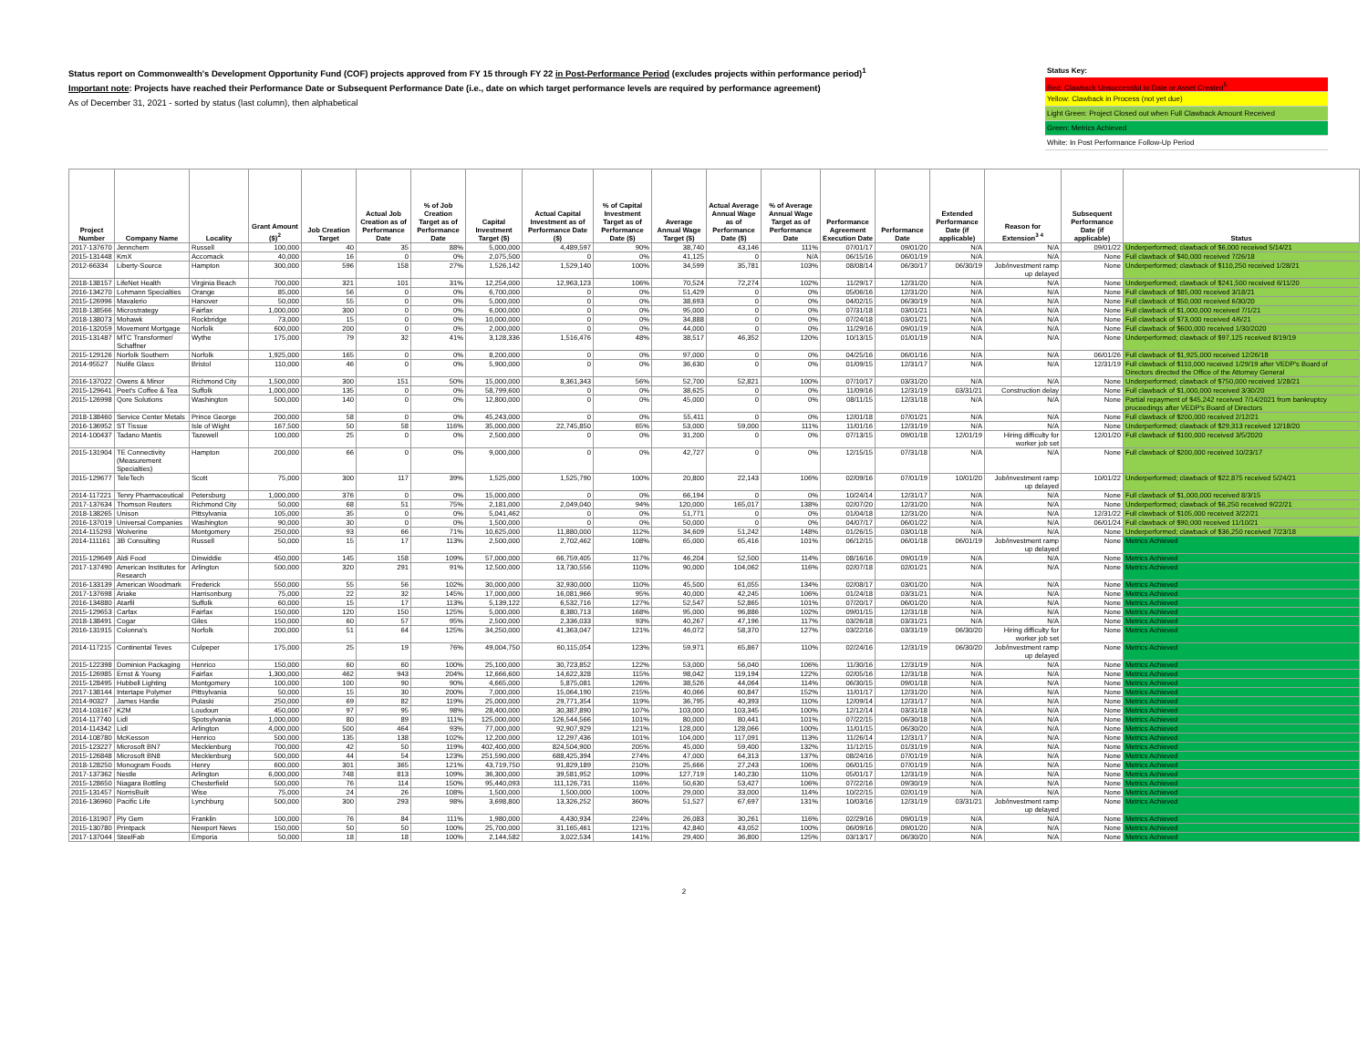Status report on Commonwealth's Development Opportunity Fund (COF) projects approved from FY 15 through FY 22 in Post-Performance Period (excludes projects within performance period)<sup>1</sup>
Important note: Projects have reached their Performance Date or Subsequent Performance Date (i.e., date on which target performance levels are required by performance agreement)
As of December 31, 2021 - sorted by status (last column), then alphabetical
Status Key:
Red: Clawback Unsuccessful to Date or Asset Created<sup>5</sup>
Yellow: Clawback in Process (not yet due)
Light Green: Project Closed out when Full Clawback Amount Received
Green: Metrics Achieved
White: In Post Performance Follow-Up Period
| Project Number | Company Name | Locality | Grant Amount ($)<sup>2</sup> | Job Creation Target | Actual Job Creation as of Performance Date | % of Job Creation Target as of Performance Date | Capital Investment Target ($) | Actual Capital Investment as of Performance Date ($) | % of Capital Investment Target as of Performance Date ($) | Average Annual Wage Target ($) | Actual Average Annual Wage as of Performance Date ($) | % of Average Annual Wage Target as of Performance Date | Performance Agreement Execution Date | Performance Date | Extended Performance Date (if applicable) | Reason for Extension<sup>3 4</sup> | Subsequent Performance Date (if applicable) | Status |
| --- | --- | --- | --- | --- | --- | --- | --- | --- | --- | --- | --- | --- | --- | --- | --- | --- | --- | --- |
| 2017-137670 | Jennchem | Russell | 100,000 | 40 | 35 | 88% | 5,000,000 | 4,489,597 | 90% | 38,740 | 43,146 | 111% | 07/01/17 | 09/01/20 | N/A | N/A | 09/01/22 | Underperformed; clawback of $6,000 received 5/14/21 |
| 2015-131448 | KmX | Accomack | 40,000 | 16 | 0 | 0% | 2,075,500 | 0 | 0% | 41,125 | 0 | N/A | 06/15/16 | 06/01/19 | N/A | N/A | None | Full clawback of $40,000 received 7/26/18 |
| 2012-66334 | Liberty-Source | Hampton | 300,000 | 596 | 158 | 27% | 1,526,142 | 1,529,140 | 100% | 34,599 | 35,781 | 103% | 08/08/14 | 06/30/17 | 06/30/19 | Job/investment ramp up delayed | None | Underperformed; clawback of $110,250 received 1/28/21 |
| 2018-138157 | LifeNet Health | Virginia Beach | 700,000 | 321 | 101 | 31% | 12,254,000 | 12,963,123 | 106% | 70,524 | 72,274 | 102% | 11/29/17 | 12/31/20 | N/A | N/A | None | Underperformed; clawback of $241,500 received 6/11/20 |
| 2016-134270 | Lohmann Specialties | Orange | 85,000 | 56 | 0 | 0% | 6,700,000 | 0 | 0% | 51,429 | 0 | 0% | 05/06/16 | 12/31/20 | N/A | N/A | None | Full clawback of $85,000 received 3/18/21 |
| 2015-126996 | Mavalerio | Hanover | 50,000 | 55 | 0 | 0% | 5,000,000 | 0 | 0% | 38,693 | 0 | 0% | 04/02/15 | 06/30/19 | N/A | N/A | None | Full clawback of $50,000 received 6/30/20 |
| 2018-138566 | Microstrategy | Fairfax | 1,000,000 | 300 | 0 | 0% | 6,000,000 | 0 | 0% | 95,000 | 0 | 0% | 07/31/18 | 03/01/21 | N/A | N/A | None | Full clawback of $1,000,000 received 7/1/21 |
| 2018-138073 | Mohawk | Rockbridge | 73,000 | 15 | 0 | 0% | 10,000,000 | 0 | 0% | 34,888 | 0 | 0% | 07/24/18 | 03/01/21 | N/A | N/A | None | Full clawback of $73,000 received 4/6/21 |
| 2016-132059 | Movement Mortgage | Norfolk | 600,000 | 200 | 0 | 0% | 2,000,000 | 0 | 0% | 44,000 | 0 | 0% | 11/29/16 | 09/01/19 | N/A | N/A | None | Full clawback of $600,000 received 1/30/2020 |
| 2015-131487 | MTC Transformer/ Schaffner | Wythe | 175,000 | 79 | 32 | 41% | 3,128,336 | 1,516,476 | 48% | 38,517 | 46,352 | 120% | 10/13/15 | 01/01/19 | N/A | N/A | None | Underperformed; clawback of $97,125 received 8/19/19 |
| 2015-129126 | Norfolk Southern | Norfolk | 1,925,000 | 165 | 0 | 0% | 8,200,000 | 0 | 0% | 97,000 | 0 | 0% | 04/25/16 | 06/01/16 | N/A | N/A | 06/01/26 | Full clawback of $1,925,000 received 12/26/18 |
| 2014-95527 | Nulife Glass | Bristol | 110,000 | 46 | 0 | 0% | 5,900,000 | 0 | 0% | 36,630 | 0 | 0% | 01/09/15 | 12/31/17 | N/A | N/A | 12/31/19 | Full clawback of $110,000 received 1/29/19 after VEDP's Board of Directors directed the Office of the Attorney General |
| 2016-137022 | Owens & Minor | Richmond City | 1,500,000 | 300 | 151 | 50% | 15,000,000 | 8,361,343 | 56% | 52,700 | 52,821 | 100% | 07/10/17 | 03/31/20 | N/A | N/A | None | Underperformed; clawback of $750,000 received 1/28/21 |
| 2015-129641 | Peet's Coffee & Tea | Suffolk | 1,000,000 | 135 | 0 | 0% | 58,799,600 | 0 | 0% | 38,625 | 0 | 0% | 11/09/16 | 12/31/19 | 03/31/21 | Construction delay | None | Full clawback of $1,000,000 received 3/30/20 |
| 2015-126998 | Qore Solutions | Washington | 500,000 | 140 | 0 | 0% | 12,800,000 | 0 | 0% | 45,000 | 0 | 0% | 08/11/15 | 12/31/18 | N/A | N/A | None | Partial repayment of $45,242 received 7/14/2021 from bankruptcy proceedings after VEDP's Board of Directors |
| 2018-138460 | Service Center Metals | Prince George | 200,000 | 58 | 0 | 0% | 45,243,000 | 0 | 0% | 55,411 | 0 | 0% | 12/01/18 | 07/01/21 | N/A | N/A | None | Full clawback of $200,000 received 2/12/21 |
| 2016-136952 | ST Tissue | Isle of Wight | 167,500 | 50 | 58 | 116% | 35,000,000 | 22,745,850 | 65% | 53,000 | 59,000 | 111% | 11/01/16 | 12/31/19 | N/A | N/A | None | Underperformed; clawback of $29,313 received 12/18/20 |
| 2014-100437 | Tadano Mantis | Tazewell | 100,000 | 25 | 0 | 0% | 2,500,000 | 0 | 0% | 31,200 | 0 | 0% | 07/13/15 | 09/01/18 | 12/01/19 | Hiring difficulty for worker job set | 12/01/20 | Full clawback of $100,000 received 3/5/2020 |
| 2015-131904 | TE Connectivity (Measurement Specialties) | Hampton | 200,000 | 66 | 0 | 0% | 9,000,000 | 0 | 0% | 42,727 | 0 | 0% | 12/15/15 | 07/31/18 | N/A | N/A | None | Full clawback of $200,000 received 10/23/17 |
| 2015-129677 | TeleTech | Scott | 75,000 | 300 | 117 | 39% | 1,525,000 | 1,525,790 | 100% | 20,800 | 22,143 | 106% | 02/09/16 | 07/01/19 | 10/01/20 | Job/investment ramp up delayed | 10/01/22 | Underperformed; clawback of $22,875 received 5/24/21 |
| 2014-117221 | Tenry Pharmaceutical | Petersburg | 1,000,000 | 376 | 0 | 0% | 15,000,000 | 0 | 0% | 66,194 | 0 | 0% | 10/24/14 | 12/31/17 | N/A | N/A | None | Full clawback of $1,000,000 received 8/3/15 |
| 2017-137634 | Thomson Reuters | Richmond City | 50,000 | 68 | 51 | 75% | 2,181,000 | 2,049,040 | 94% | 120,000 | 165,017 | 138% | 02/07/20 | 12/31/20 | N/A | N/A | None | Underperformed; clawback of $6,250 received 9/22/21 |
| 2018-138265 | Unison | Pittsylvania | 105,000 | 35 | 0 | 0% | 5,041,462 | 0 | 0% | 51,771 | 0 | 0% | 01/04/18 | 12/31/20 | N/A | N/A | 12/31/22 | Full clawback of $105,000 received 3/22/21 |
| 2016-137019 | Universal Companies | Washington | 90,000 | 30 | 0 | 0% | 1,500,000 | 0 | 0% | 50,000 | 0 | 0% | 04/07/17 | 06/01/22 | N/A | N/A | 06/01/24 | Full clawback of $90,000 received 11/10/21 |
| 2014-115293 | Wolverine | Montgomery | 250,000 | 93 | 66 | 71% | 10,625,000 | 11,880,000 | 112% | 34,609 | 51,242 | 148% | 01/26/15 | 03/01/18 | N/A | N/A | None | Underperformed; clawback of $36,250 received 7/23/18 |
| 2014-111161 | 3B Consulting | Russell | 50,000 | 15 | 17 | 113% | 2,500,000 | 2,702,462 | 108% | 65,000 | 65,416 | 101% | 06/12/15 | 06/01/18 | 06/01/19 | Job/investment ramp up delayed | None | Metrics Achieved |
| 2015-129649 | Aldi Food | Dinwiddie | 450,000 | 145 | 158 | 109% | 57,000,000 | 66,759,405 | 117% | 46,204 | 52,500 | 114% | 08/16/16 | 09/01/19 | N/A | N/A | None | Metrics Achieved |
| 2017-137490 | American Institutes for Research | Arlington | 500,000 | 320 | 291 | 91% | 12,500,000 | 13,730,556 | 110% | 90,000 | 104,062 | 116% | 02/07/18 | 02/01/21 | N/A | N/A | None | Metrics Achieved |
| 2016-133139 | American Woodmark | Frederick | 550,000 | 55 | 56 | 102% | 30,000,000 | 32,930,000 | 110% | 45,500 | 61,055 | 134% | 02/08/17 | 03/01/20 | N/A | N/A | None | Metrics Achieved |
| 2017-137698 | Ariake | Harrisonburg | 75,000 | 22 | 32 | 145% | 17,000,000 | 16,081,966 | 95% | 40,000 | 42,245 | 106% | 01/24/18 | 03/31/21 | N/A | N/A | None | Metrics Achieved |
| 2016-134880 | Atarfil | Suffolk | 60,000 | 15 | 17 | 113% | 5,139,122 | 6,532,716 | 127% | 52,547 | 52,865 | 101% | 07/20/17 | 06/01/20 | N/A | N/A | None | Metrics Achieved |
| 2015-129653 | Carfax | Fairfax | 150,000 | 120 | 150 | 125% | 5,000,000 | 8,380,713 | 168% | 95,000 | 96,886 | 102% | 09/01/15 | 12/31/18 | N/A | N/A | None | Metrics Achieved |
| 2018-138491 | Cogar | Giles | 150,000 | 60 | 57 | 95% | 2,500,000 | 2,336,033 | 93% | 40,267 | 47,196 | 117% | 03/26/18 | 03/31/21 | N/A | N/A | None | Metrics Achieved |
| 2016-131915 | Colonna's | Norfolk | 200,000 | 51 | 64 | 125% | 34,250,000 | 41,363,047 | 121% | 46,072 | 58,370 | 127% | 03/22/16 | 03/31/19 | 06/30/20 | Hiring difficulty for worker job set | None | Metrics Achieved |
| 2014-117215 | Continental Teves | Culpeper | 175,000 | 25 | 19 | 76% | 49,004,750 | 60,115,054 | 123% | 59,971 | 65,867 | 110% | 02/24/16 | 12/31/19 | 06/30/20 | Job/investment ramp up delayed | None | Metrics Achieved |
| 2015-122398 | Dominion Packaging | Henrico | 150,000 | 60 | 60 | 100% | 25,100,000 | 30,723,852 | 122% | 53,000 | 56,040 | 106% | 11/30/16 | 12/31/19 | N/A | N/A | None | Metrics Achieved |
| 2015-126985 | Ernst & Young | Fairfax | 1,300,000 | 462 | 943 | 204% | 12,666,600 | 14,622,328 | 115% | 98,042 | 119,194 | 122% | 02/05/16 | 12/31/18 | N/A | N/A | None | Metrics Achieved |
| 2015-128495 | Hubbell Lighting | Montgomery | 100,000 | 100 | 90 | 90% | 4,665,000 | 5,875,081 | 126% | 38,526 | 44,064 | 114% | 06/30/15 | 09/01/18 | N/A | N/A | None | Metrics Achieved |
| 2017-138144 | Intertape Polymer | Pittsylvania | 50,000 | 15 | 30 | 200% | 7,000,000 | 15,064,190 | 215% | 40,066 | 60,847 | 152% | 11/01/17 | 12/31/20 | N/A | N/A | None | Metrics Achieved |
| 2014-90327 | James Hardie | Pulaski | 250,000 | 69 | 82 | 119% | 25,000,000 | 29,771,354 | 119% | 36,795 | 40,393 | 110% | 12/09/14 | 12/31/17 | N/A | N/A | None | Metrics Achieved |
| 2014-103167 | K2M | Loudoun | 450,000 | 97 | 95 | 98% | 28,400,000 | 30,387,890 | 107% | 103,000 | 103,345 | 100% | 12/12/14 | 03/31/18 | N/A | N/A | None | Metrics Achieved |
| 2014-117740 | Lidl | Spotsylvania | 1,000,000 | 80 | 89 | 111% | 125,000,000 | 126,544,566 | 101% | 80,000 | 80,441 | 101% | 07/22/15 | 06/30/18 | N/A | N/A | None | Metrics Achieved |
| 2014-114342 | Lidl | Arlington | 4,000,000 | 500 | 464 | 93% | 77,000,000 | 92,907,929 | 121% | 128,000 | 128,066 | 100% | 11/01/15 | 06/30/20 | N/A | N/A | None | Metrics Achieved |
| 2014-108780 | McKesson | Henrico | 500,000 | 135 | 138 | 102% | 12,200,000 | 12,297,436 | 101% | 104,000 | 117,091 | 113% | 11/26/14 | 12/31/17 | N/A | N/A | None | Metrics Achieved |
| 2015-123227 | Microsoft BN7 | Mecklenburg | 700,000 | 42 | 50 | 119% | 402,400,000 | 824,504,900 | 205% | 45,000 | 59,400 | 132% | 11/12/15 | 01/31/19 | N/A | N/A | None | Metrics Achieved |
| 2015-126848 | Microsoft BN8 | Mecklenburg | 500,000 | 44 | 54 | 123% | 251,590,000 | 688,425,394 | 274% | 47,000 | 64,313 | 137% | 08/24/16 | 07/01/19 | N/A | N/A | None | Metrics Achieved |
| 2018-128250 | Monogram Foods | Henry | 600,000 | 301 | 365 | 121% | 43,719,750 | 91,829,189 | 210% | 25,666 | 27,243 | 106% | 06/01/15 | 07/01/19 | N/A | N/A | None | Metrics Achieved |
| 2017-137362 | Nestle | Arlington | 6,000,000 | 748 | 813 | 109% | 36,300,000 | 39,581,952 | 109% | 127,719 | 140,230 | 110% | 05/01/17 | 12/31/19 | N/A | N/A | None | Metrics Achieved |
| 2015-128650 | Niagara Bottling | Chesterfield | 500,000 | 76 | 114 | 150% | 95,440,093 | 111,126,731 | 116% | 50,630 | 53,427 | 106% | 07/22/16 | 09/30/19 | N/A | N/A | None | Metrics Achieved |
| 2015-131457 | NorrisBuilt | Wise | 75,000 | 24 | 26 | 108% | 1,500,000 | 1,500,000 | 100% | 29,000 | 33,000 | 114% | 10/22/15 | 02/01/19 | N/A | N/A | None | Metrics Achieved |
| 2016-136960 | Pacific Life | Lynchburg | 500,000 | 300 | 293 | 98% | 3,698,800 | 13,326,252 | 360% | 51,527 | 67,697 | 131% | 10/03/16 | 12/31/19 | 03/31/21 | Job/investment ramp up delayed | None | Metrics Achieved |
| 2016-131907 | Ply Gem | Franklin | 100,000 | 76 | 84 | 111% | 1,980,000 | 4,430,934 | 224% | 26,083 | 30,261 | 116% | 02/29/16 | 09/01/19 | N/A | N/A | None | Metrics Achieved |
| 2015-130780 | Printpack | Newport News | 150,000 | 50 | 50 | 100% | 25,700,000 | 31,165,461 | 121% | 42,840 | 43,052 | 100% | 06/09/16 | 09/01/20 | N/A | N/A | None | Metrics Achieved |
| 2017-137044 | SteelFab | Emporia | 50,000 | 18 | 18 | 100% | 2,144,582 | 3,022,534 | 141% | 29,400 | 36,800 | 125% | 03/13/17 | 06/30/20 | N/A | N/A | None | Metrics Achieved |
2